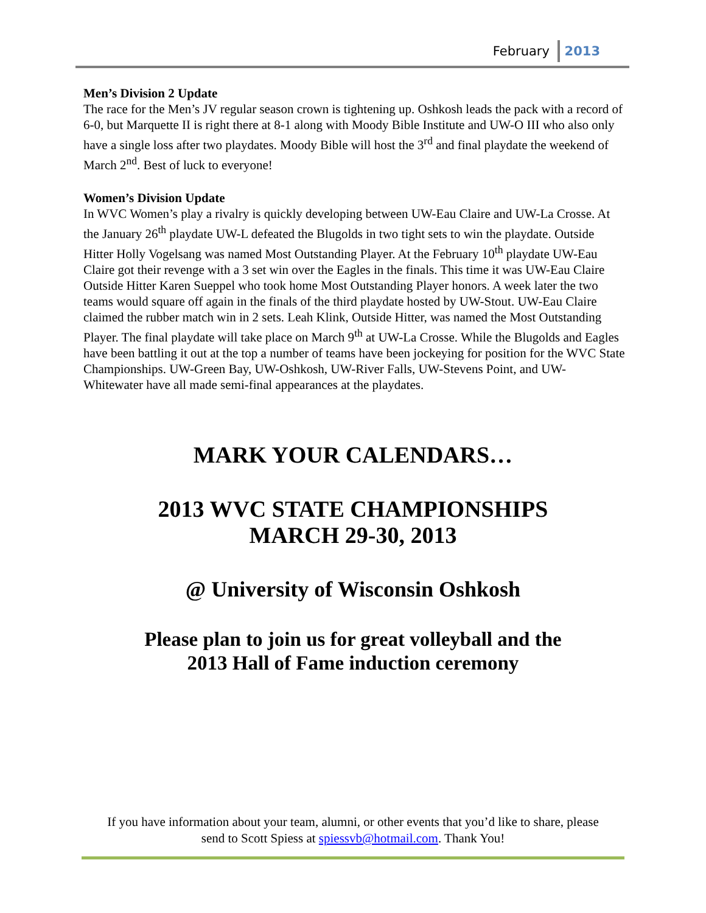February 2013
Men’s Division 2 Update
The race for the Men’s JV regular season crown is tightening up. Oshkosh leads the pack with a record of 6-0, but Marquette II is right there at 8-1 along with Moody Bible Institute and UW-O III who also only have a single loss after two playdates. Moody Bible will host the 3<sup>rd</sup> and final playdate the weekend of March 2<sup>nd</sup>. Best of luck to everyone!
Women’s Division Update
In WVC Women’s play a rivalry is quickly developing between UW-Eau Claire and UW-La Crosse. At the January 26<sup>th</sup> playdate UW-L defeated the Blugolds in two tight sets to win the playdate. Outside Hitter Holly Vogelsang was named Most Outstanding Player. At the February 10<sup>th</sup> playdate UW-Eau Claire got their revenge with a 3 set win over the Eagles in the finals. This time it was UW-Eau Claire Outside Hitter Karen Sueppel who took home Most Outstanding Player honors. A week later the two teams would square off again in the finals of the third playdate hosted by UW-Stout. UW-Eau Claire claimed the rubber match win in 2 sets. Leah Klink, Outside Hitter, was named the Most Outstanding Player. The final playdate will take place on March 9<sup>th</sup> at UW-La Crosse. While the Blugolds and Eagles have been battling it out at the top a number of teams have been jockeying for position for the WVC State Championships. UW-Green Bay, UW-Oshkosh, UW-River Falls, UW-Stevens Point, and UW-Whitewater have all made semi-final appearances at the playdates.
MARK YOUR CALENDARS…
2013 WVC STATE CHAMPIONSHIPS
MARCH 29-30, 2013
@ University of Wisconsin Oshkosh
Please plan to join us for great volleyball and the
2013 Hall of Fame induction ceremony
If you have information about your team, alumni, or other events that you’d like to share, please
send to Scott Spiess at spiessvb@hotmail.com. Thank You!